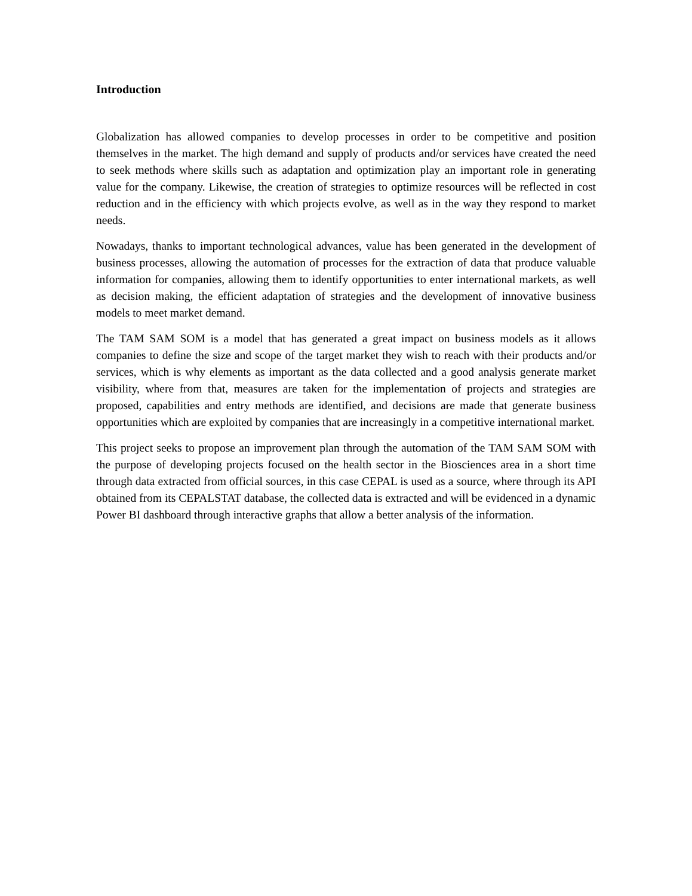Introduction
Globalization has allowed companies to develop processes in order to be competitive and position themselves in the market. The high demand and supply of products and/or services have created the need to seek methods where skills such as adaptation and optimization play an important role in generating value for the company. Likewise, the creation of strategies to optimize resources will be reflected in cost reduction and in the efficiency with which projects evolve, as well as in the way they respond to market needs.
Nowadays, thanks to important technological advances, value has been generated in the development of business processes, allowing the automation of processes for the extraction of data that produce valuable information for companies, allowing them to identify opportunities to enter international markets, as well as decision making, the efficient adaptation of strategies and the development of innovative business models to meet market demand.
The TAM SAM SOM is a model that has generated a great impact on business models as it allows companies to define the size and scope of the target market they wish to reach with their products and/or services, which is why elements as important as the data collected and a good analysis generate market visibility, where from that, measures are taken for the implementation of projects and strategies are proposed, capabilities and entry methods are identified, and decisions are made that generate business opportunities which are exploited by companies that are increasingly in a competitive international market.
This project seeks to propose an improvement plan through the automation of the TAM SAM SOM with the purpose of developing projects focused on the health sector in the Biosciences area in a short time through data extracted from official sources, in this case CEPAL is used as a source, where through its API obtained from its CEPALSTAT database, the collected data is extracted and will be evidenced in a dynamic Power BI dashboard through interactive graphs that allow a better analysis of the information.